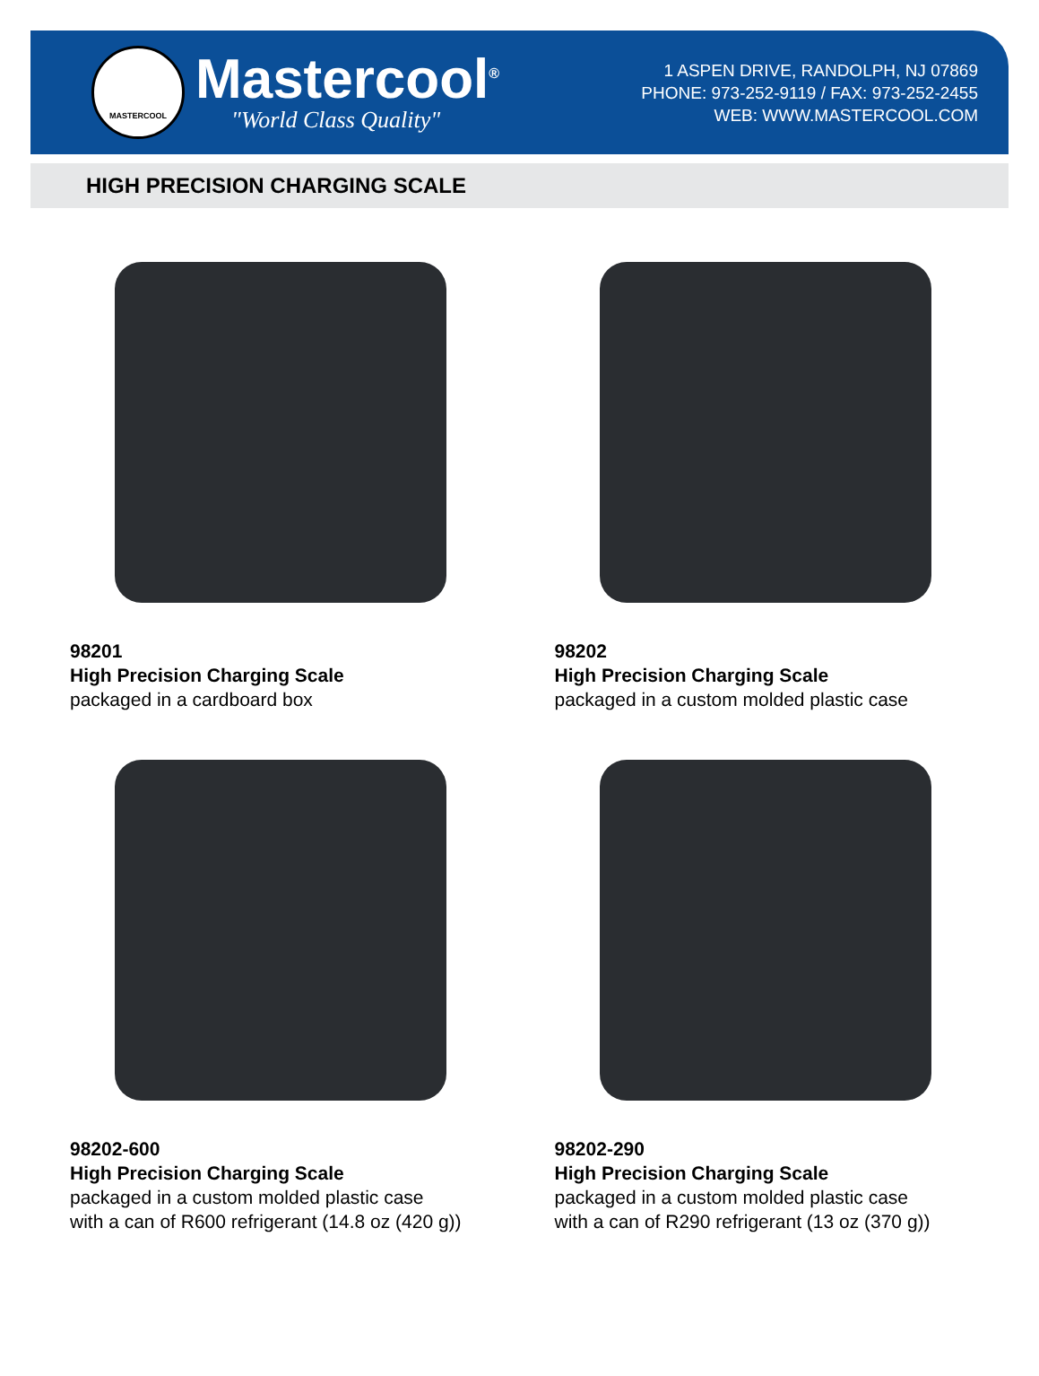MASTERCOOL
Mastercool<sup>®</sup>
"World Class Quality"
1 ASPEN DRIVE, RANDOLPH, NJ 07869
PHONE: 973-252-9119 / FAX: 973-252-2455
WEB: WWW.MASTERCOOL.COM
HIGH PRECISION CHARGING SCALE
98201
High Precision Charging Scale
packaged in a cardboard box
98202
High Precision Charging Scale
packaged in a custom molded plastic case
98202-600
High Precision Charging Scale
packaged in a custom molded plastic case
with a can of R600 refrigerant (14.8 oz (420 g))
98202-290
High Precision Charging Scale
packaged in a custom molded plastic case
with a can of R290 refrigerant (13 oz (370 g))